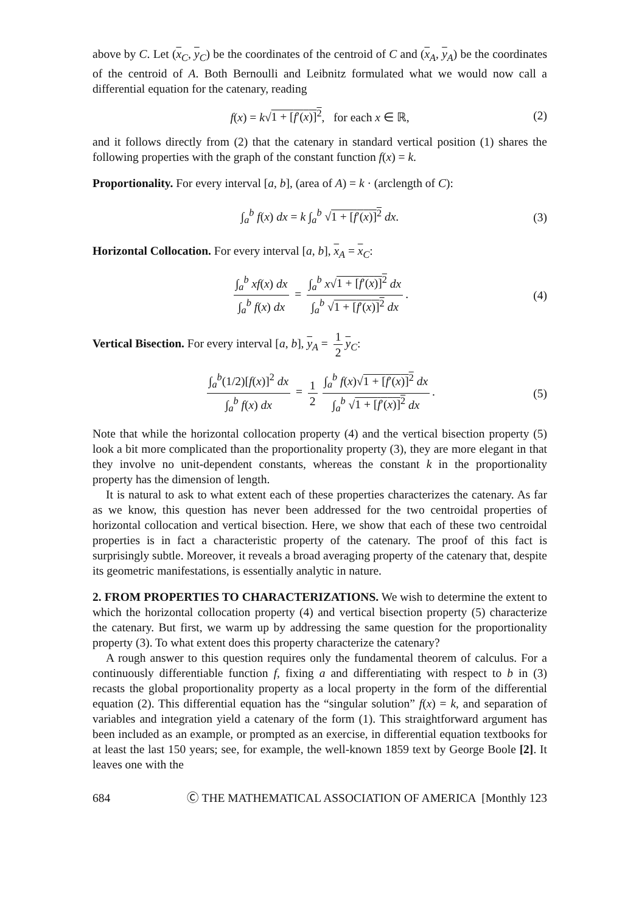above by C. Let (x<sub>C</sub>, y<sub>C</sub>) be the coordinates of the centroid of C and (x<sub>A</sub>, y<sub>A</sub>) be the coordinates of the centroid of A. Both Bernoulli and Leibnitz formulated what we would now call a differential equation for the catenary, reading
f(x) = k√1 + [f′(x)]<sup>2</sup>, for each x ∈ ℝ, (2)
and it follows directly from (2) that the catenary in standard vertical position (1) shares the following properties with the graph of the constant function f(x) = k.
Proportionality. For every interval [a, b], (area of A) = k · (arclength of C):
∫<sub>a</sub><sup>b</sup> f(x) dx = k ∫<sub>a</sub><sup>b</sup> √1 + [f′(x)]<sup>2</sup> dx. (3)
Horizontal Collocation. For every interval [a, b], x<sub>A</sub> = x<sub>C</sub>:
∫<sub>a</sub><sup>b</sup> xf(x) dx ∫<sub>a</sub><sup>b</sup> f(x) dx = ∫<sub>a</sub><sup>b</sup> x√1 + [f′(x)]<sup>2</sup> dx ∫<sub>a</sub><sup>b</sup> √1 + [f′(x)]<sup>2</sup> dx. (4)
Vertical Bisection. For every interval [a, b], y<sub>A</sub> = 1 2 y<sub>C</sub>:
∫<sub>a</sub><sup>b</sup>(1/2)[f(x)]<sup>2</sup> dx ∫<sub>a</sub><sup>b</sup> f(x) dx = 1 2 ∫<sub>a</sub><sup>b</sup> f(x)√1 + [f′(x)]<sup>2</sup> dx ∫<sub>a</sub><sup>b</sup> √1 + [f′(x)]<sup>2</sup> dx. (5)
Note that while the horizontal collocation property (4) and the vertical bisection property (5) look a bit more complicated than the proportionality property (3), they are more elegant in that they involve no unit-dependent constants, whereas the constant k in the proportionality property has the dimension of length.
It is natural to ask to what extent each of these properties characterizes the catenary. As far as we know, this question has never been addressed for the two centroidal properties of horizontal collocation and vertical bisection. Here, we show that each of these two centroidal properties is in fact a characteristic property of the catenary. The proof of this fact is surprisingly subtle. Moreover, it reveals a broad averaging property of the catenary that, despite its geometric manifestations, is essentially analytic in nature.
2. FROM PROPERTIES TO CHARACTERIZATIONS. We wish to determine the extent to which the horizontal collocation property (4) and vertical bisection property (5) characterize the catenary. But first, we warm up by addressing the same question for the proportionality property (3). To what extent does this property characterize the catenary?
A rough answer to this question requires only the fundamental theorem of calculus. For a continuously differentiable function f, fixing a and differentiating with respect to b in (3) recasts the global proportionality property as a local property in the form of the differential equation (2). This differential equation has the “singular solution” f(x) = k, and separation of variables and integration yield a catenary of the form (1). This straightforward argument has been included as an example, or prompted as an exercise, in differential equation textbooks for at least the last 150 years; see, for example, the well-known 1859 text by George Boole [2]. It leaves one with the
684 Ⓒ THE MATHEMATICAL ASSOCIATION OF AMERICA [Monthly 123